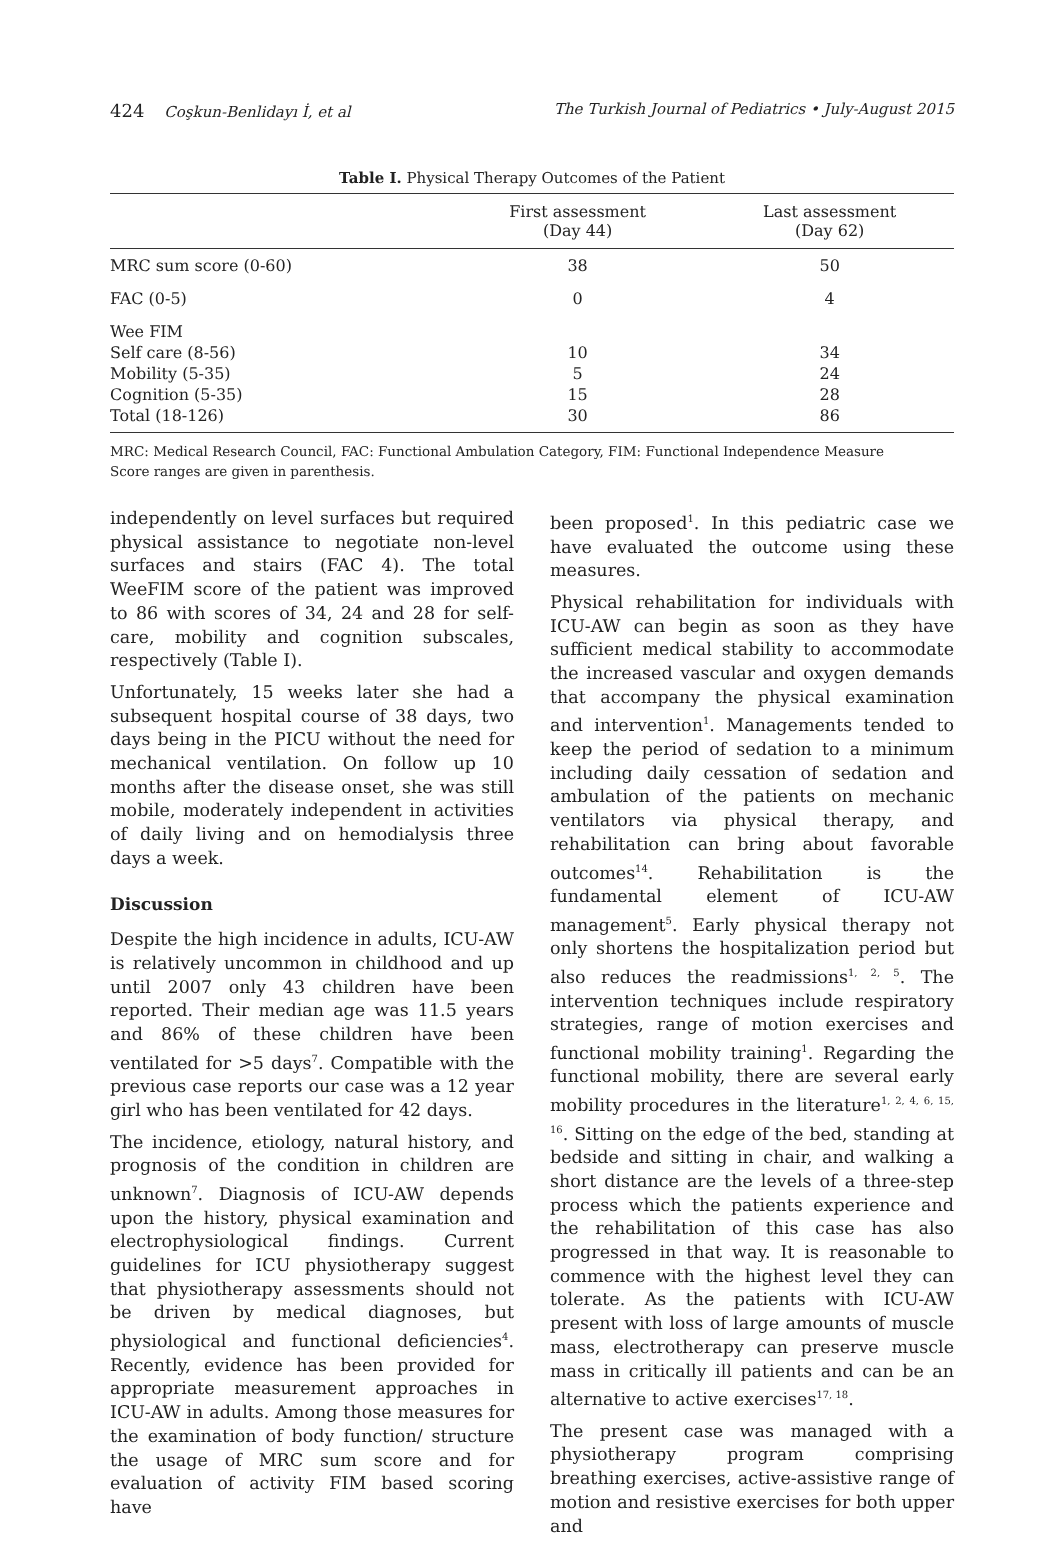424 Coşkun-Benlidayı İ, et al The Turkish Journal of Pediatrics • July-August 2015
Table I. Physical Therapy Outcomes of the Patient
| | First assessment (Day 44) | Last assessment (Day 62) |
| --- | --- | --- |
| MRC sum score (0-60) | 38 | 50 |
| FAC (0-5) | 0 | 4 |
| Wee FIM Self care (8-56) Mobility (5-35) Cognition (5-35) Total (18-126) | 10 5 15 30 | 34 24 28 86 |
MRC: Medical Research Council, FAC: Functional Ambulation Category, FIM: Functional Independence Measure
Score ranges are given in parenthesis.
independently on level surfaces but required physical assistance to negotiate non-level surfaces and stairs (FAC 4). The total WeeFIM score of the patient was improved to 86 with scores of 34, 24 and 28 for self-care, mobility and cognition subscales, respectively (Table I).
Unfortunately, 15 weeks later she had a subsequent hospital course of 38 days, two days being in the PICU without the need for mechanical ventilation. On follow up 10 months after the disease onset, she was still mobile, moderately independent in activities of daily living and on hemodialysis three days a week.
Discussion
Despite the high incidence in adults, ICU-AW is relatively uncommon in childhood and up until 2007 only 43 children have been reported. Their median age was 11.5 years and 86% of these children have been ventilated for >5 days<sup>7</sup>. Compatible with the previous case reports our case was a 12 year girl who has been ventilated for 42 days.
The incidence, etiology, natural history, and prognosis of the condition in children are unknown<sup>7</sup>. Diagnosis of ICU-AW depends upon the history, physical examination and electrophysiological findings. Current guidelines for ICU physiotherapy suggest that physiotherapy assessments should not be driven by medical diagnoses, but physiological and functional deficiencies<sup>4</sup>. Recently, evidence has been provided for appropriate measurement approaches in ICU-AW in adults. Among those measures for the examination of body function/ structure the usage of MRC sum score and for evaluation of activity FIM based scoring have
been proposed<sup>1</sup>. In this pediatric case we have evaluated the outcome using these measures.
Physical rehabilitation for individuals with ICU-AW can begin as soon as they have sufficient medical stability to accommodate the increased vascular and oxygen demands that accompany the physical examination and intervention<sup>1</sup>. Managements tended to keep the period of sedation to a minimum including daily cessation of sedation and ambulation of the patients on mechanic ventilators via physical therapy, and rehabilitation can bring about favorable outcomes<sup>14</sup>. Rehabilitation is the fundamental element of ICU-AW management<sup>5</sup>. Early physical therapy not only shortens the hospitalization period but also reduces the readmissions<sup>1, 2, 5</sup>. The intervention techniques include respiratory strategies, range of motion exercises and functional mobility training<sup>1</sup>. Regarding the functional mobility, there are several early mobility procedures in the literature<sup>1, 2, 4, 6, 15, 16</sup>. Sitting on the edge of the bed, standing at bedside and sitting in chair, and walking a short distance are the levels of a three-step process which the patients experience and the rehabilitation of this case has also progressed in that way. It is reasonable to commence with the highest level they can tolerate. As the patients with ICU-AW present with loss of large amounts of muscle mass, electrotherapy can preserve muscle mass in critically ill patients and can be an alternative to active exercises<sup>17, 18</sup>.
The present case was managed with a physiotherapy program comprising breathing exercises, active-assistive range of motion and resistive exercises for both upper and